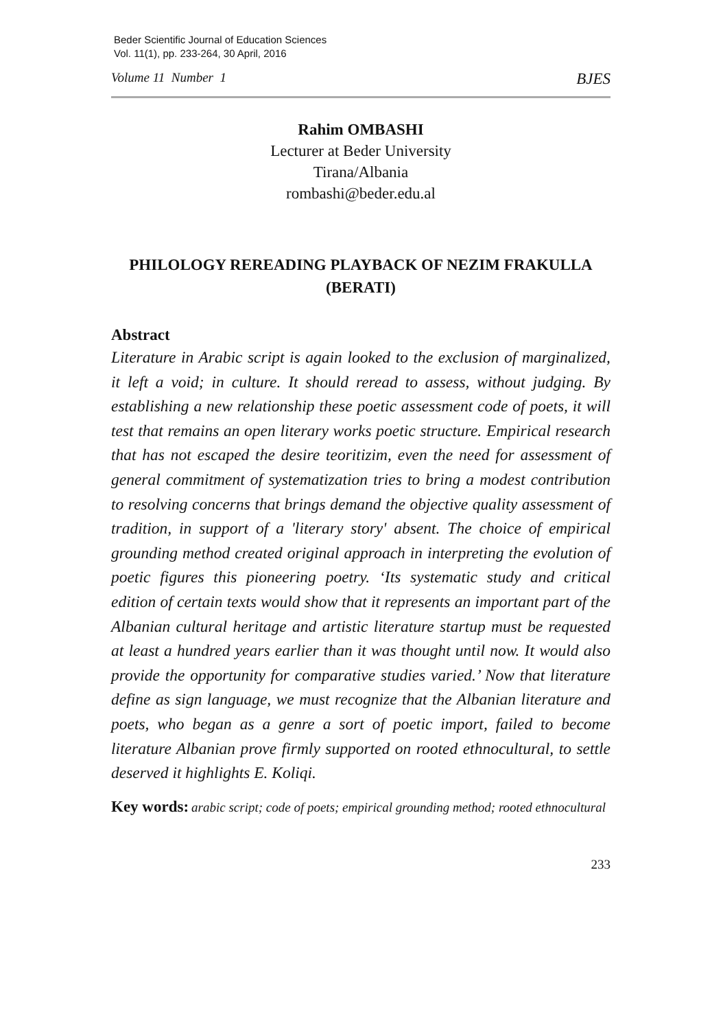Beder Scientific Journal of Education Sciences
Vol. 11(1), pp. 233-264, 30 April, 2016
Volume 11 Number 1 BJES
Rahim OMBASHI
Lecturer at Beder University
Tirana/Albania
rombashi@beder.edu.al
PHILOLOGY REREADING PLAYBACK OF NEZIM FRAKULLA (BERATI)
Abstract
Literature in Arabic script is again looked to the exclusion of marginalized, it left a void; in culture. It should reread to assess, without judging. By establishing a new relationship these poetic assessment code of poets, it will test that remains an open literary works poetic structure. Empirical research that has not escaped the desire teoritizim, even the need for assessment of general commitment of systematization tries to bring a modest contribution to resolving concerns that brings demand the objective quality assessment of tradition, in support of a 'literary story' absent. The choice of empirical grounding method created original approach in interpreting the evolution of poetic figures this pioneering poetry. ‘Its systematic study and critical edition of certain texts would show that it represents an important part of the Albanian cultural heritage and artistic literature startup must be requested at least a hundred years earlier than it was thought until now. It would also provide the opportunity for comparative studies varied.’ Now that literature define as sign language, we must recognize that the Albanian literature and poets, who began as a genre a sort of poetic import, failed to become literature Albanian prove firmly supported on rooted ethnocultural, to settle deserved it highlights E. Koliqi.
Key words: arabic script; code of poets; empirical grounding method; rooted ethnocultural
233